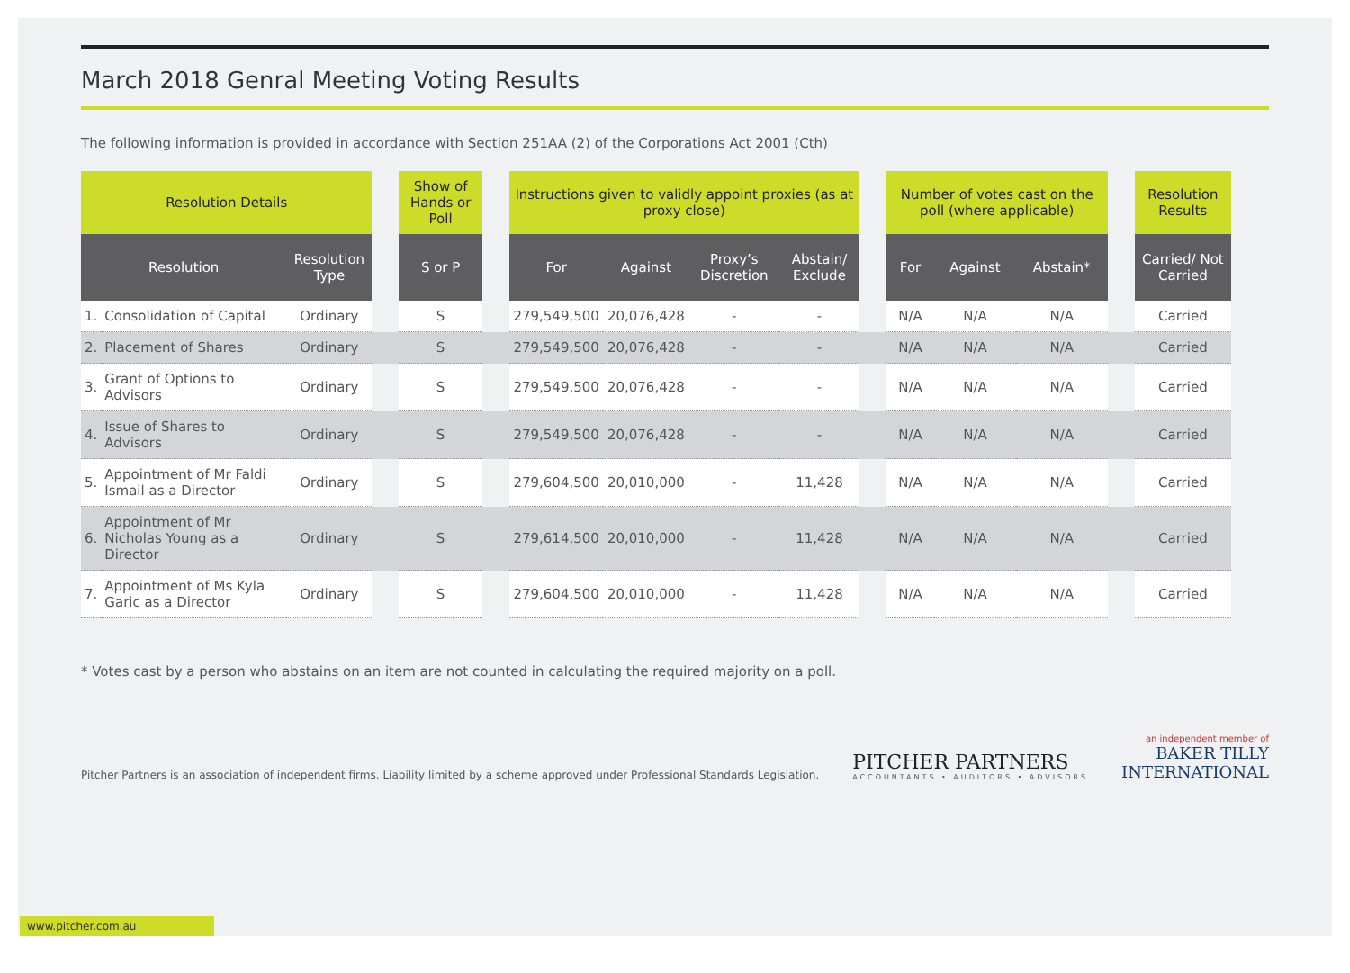March 2018 Genral Meeting Voting Results
The following information is provided in accordance with Section 251AA (2) of the Corporations Act 2001 (Cth)
| Resolution Details | | | | Show of Hands or Poll | | Instructions given to validly appoint proxies (as at proxy close) | | | | | Number of votes cast on the poll (where applicable) | | | | Resolution Results |
| --- | --- | --- | --- | --- | --- | --- | --- | --- | --- | --- | --- | --- | --- | --- | --- |
| Resolution | | Resolution Type | | S or P | | For | Against | Proxy’s Discretion | Abstain/ Exclude | | For | Against | Abstain* | | Carried/ Not Carried |
| 1. | Consolidation of Capital | Ordinary | | S | | 279,549,500 | 20,076,428 | - | - | | N/A | N/A | N/A | | Carried |
| 2. | Placement of Shares | Ordinary | | S | | 279,549,500 | 20,076,428 | - | - | | N/A | N/A | N/A | | Carried |
| 3. | Grant of Options to Advisors | Ordinary | | S | | 279,549,500 | 20,076,428 | - | - | | N/A | N/A | N/A | | Carried |
| 4. | Issue of Shares to Advisors | Ordinary | | S | | 279,549,500 | 20,076,428 | - | - | | N/A | N/A | N/A | | Carried |
| 5. | Appointment of Mr Faldi Ismail as a Director | Ordinary | | S | | 279,604,500 | 20,010,000 | - | 11,428 | | N/A | N/A | N/A | | Carried |
| 6. | Appointment of Mr Nicholas Young as a Director | Ordinary | | S | | 279,614,500 | 20,010,000 | - | 11,428 | | N/A | N/A | N/A | | Carried |
| 7. | Appointment of Ms Kyla Garic as a Director | Ordinary | | S | | 279,604,500 | 20,010,000 | - | 11,428 | | N/A | N/A | N/A | | Carried |
* Votes cast by a person who abstains on an item are not counted in calculating the required majority on a poll.
Pitcher Partners is an association of independent firms. Liability limited by a scheme approved under Professional Standards Legislation.
PITCHER PARTNERS
ACCOUNTANTS • AUDITORS • ADVISORS
an independent member of
BAKER TILLY
INTERNATIONAL
www.pitcher.com.au